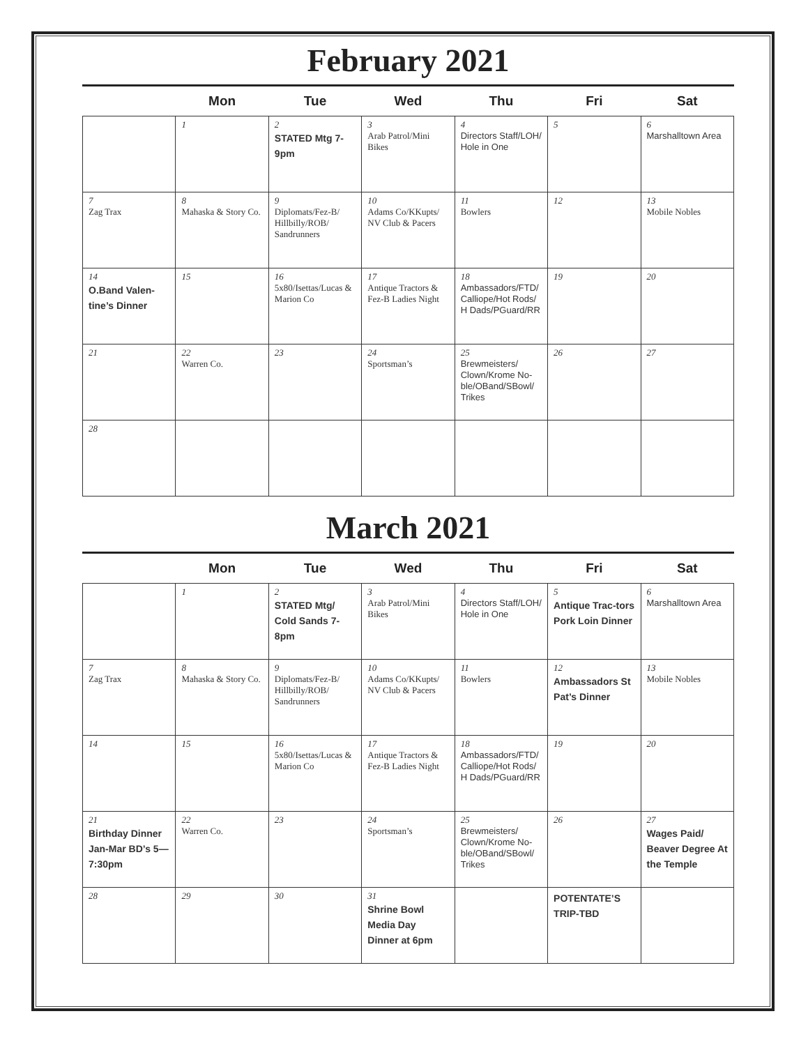February 2021
| | Mon | Tue | Wed | Thu | Fri | Sat |
| --- | --- | --- | --- | --- | --- | --- |
| | 1 | 2 STATED Mtg 7-9pm | 3 Arab Patrol/Mini Bikes | 4 Directors Staff/LOH/ Hole in One | 5 | 6 Marshalltown Area |
| 7 Zag Trax | 8 Mahaska & Story Co. | 9 Diplomats/Fez-B/ Hillbilly/ROB/ Sandrunners | 10 Adams Co/KKupts/ NV Club & Pacers | 11 Bowlers | 12 | 13 Mobile Nobles |
| 14 O.Band Valen-tine’s Dinner | 15 | 16 5x80/Isettas/Lucas & Marion Co | 17 Antique Tractors & Fez-B Ladies Night | 18 Ambassadors/FTD/ Calliope/Hot Rods/ H Dads/PGuard/RR | 19 | 20 |
| 21 | 22 Warren Co. | 23 | 24 Sportsman’s | 25 Brewmeisters/ Clown/Krome No-ble/OBand/SBowl/ Trikes | 26 | 27 |
| 28 | | | | | | |
March 2021
| | Mon | Tue | Wed | Thu | Fri | Sat |
| --- | --- | --- | --- | --- | --- | --- |
| | 1 | 2 STATED Mtg/ Cold Sands 7-8pm | 3 Arab Patrol/Mini Bikes | 4 Directors Staff/LOH/ Hole in One | 5 Antique Trac-tors Pork Loin Dinner | 6 Marshalltown Area |
| 7 Zag Trax | 8 Mahaska & Story Co. | 9 Diplomats/Fez-B/ Hillbilly/ROB/ Sandrunners | 10 Adams Co/KKupts/ NV Club & Pacers | 11 Bowlers | 12 Ambassadors St Pat’s Dinner | 13 Mobile Nobles |
| 14 | 15 | 16 5x80/Isettas/Lucas & Marion Co | 17 Antique Tractors & Fez-B Ladies Night | 18 Ambassadors/FTD/ Calliope/Hot Rods/ H Dads/PGuard/RR | 19 | 20 |
| 21 Birthday Dinner Jan-Mar BD’s 5—7:30pm | 22 Warren Co. | 23 | 24 Sportsman’s | 25 Brewmeisters/ Clown/Krome No-ble/OBand/SBowl/ Trikes | 26 | 27 Wages Paid/ Beaver Degree At the Temple |
| 28 | 29 | 30 | 31 Shrine Bowl Media Day Dinner at 6pm | | POTENTATE’S TRIP-TBD | |